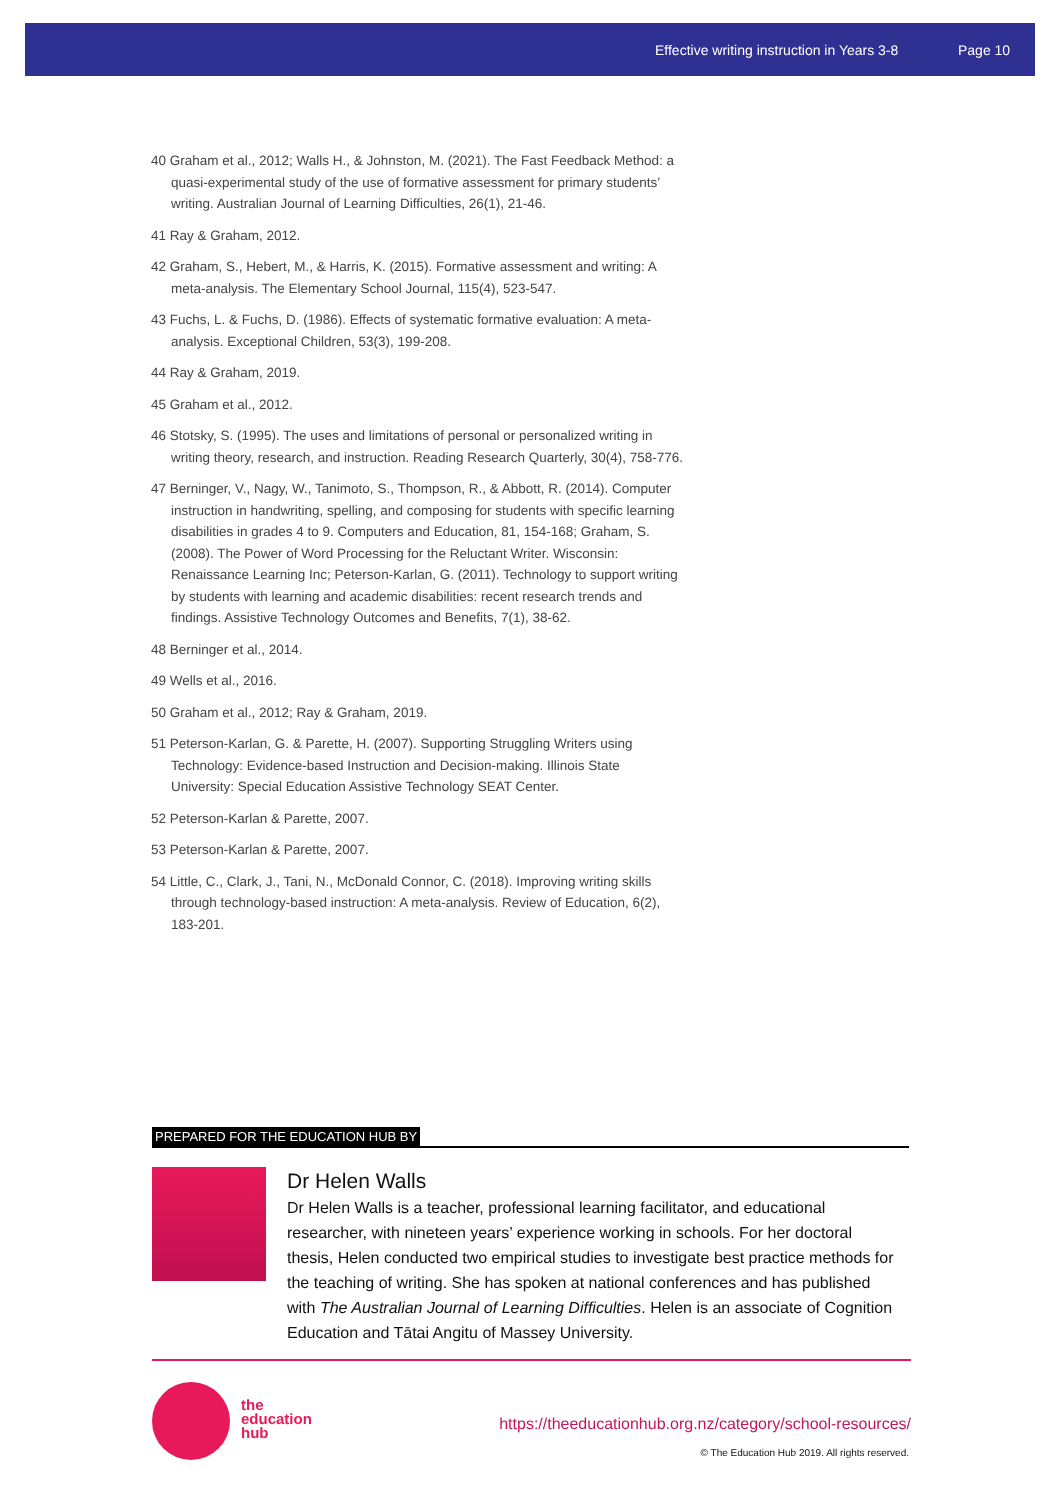Effective writing instruction in Years 3-8 Page 10
40 Graham et al., 2012; Walls H., & Johnston, M. (2021). The Fast Feedback Method: a quasi-experimental study of the use of formative assessment for primary students’ writing. Australian Journal of Learning Difficulties, 26(1), 21-46.
41 Ray & Graham, 2012.
42 Graham, S., Hebert, M., & Harris, K. (2015). Formative assessment and writing: A meta-analysis. The Elementary School Journal, 115(4), 523-547.
43 Fuchs, L. & Fuchs, D. (1986). Effects of systematic formative evaluation: A meta-analysis. Exceptional Children, 53(3), 199-208.
44 Ray & Graham, 2019.
45 Graham et al., 2012.
46 Stotsky, S. (1995). The uses and limitations of personal or personalized writing in writing theory, research, and instruction. Reading Research Quarterly, 30(4), 758-776.
47 Berninger, V., Nagy, W., Tanimoto, S., Thompson, R., & Abbott, R. (2014). Computer instruction in handwriting, spelling, and composing for students with specific learning disabilities in grades 4 to 9. Computers and Education, 81, 154-168; Graham, S. (2008). The Power of Word Processing for the Reluctant Writer. Wisconsin: Renaissance Learning Inc; Peterson-Karlan, G. (2011). Technology to support writing by students with learning and academic disabilities: recent research trends and findings. Assistive Technology Outcomes and Benefits, 7(1), 38-62.
48 Berninger et al., 2014.
49 Wells et al., 2016.
50 Graham et al., 2012; Ray & Graham, 2019.
51 Peterson-Karlan, G. & Parette, H. (2007). Supporting Struggling Writers using Technology: Evidence-based Instruction and Decision-making. Illinois State University: Special Education Assistive Technology SEAT Center.
52 Peterson-Karlan & Parette, 2007.
53 Peterson-Karlan & Parette, 2007.
54 Little, C., Clark, J., Tani, N., McDonald Connor, C. (2018). Improving writing skills through technology-based instruction: A meta-analysis. Review of Education, 6(2), 183-201.
PREPARED FOR THE EDUCATION HUB BY
Dr Helen Walls
Dr Helen Walls is a teacher, professional learning facilitator, and educational researcher, with nineteen years’ experience working in schools. For her doctoral thesis, Helen conducted two empirical studies to investigate best practice methods for the teaching of writing. She has spoken at national conferences and has published with The Australian Journal of Learning Difficulties. Helen is an associate of Cognition Education and Tātai Angitu of Massey University.
the
education
hub
https://theeducationhub.org.nz/category/school-resources/
© The Education Hub 2019. All rights reserved.